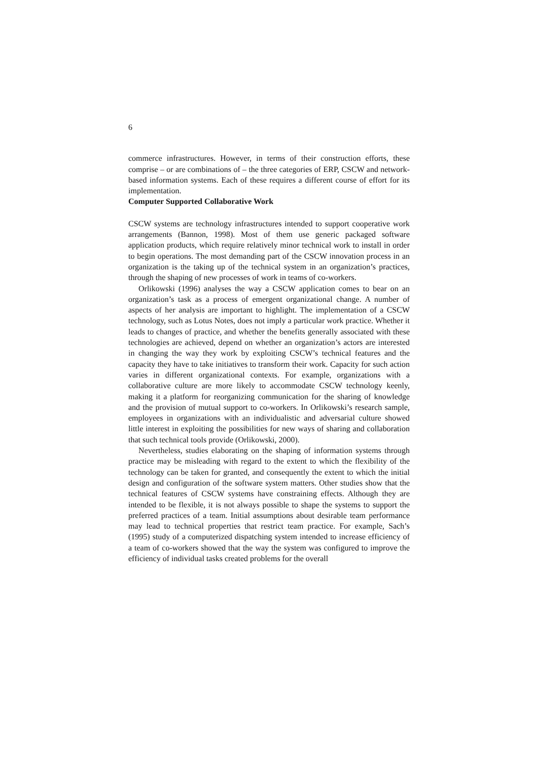6
commerce infrastructures. However, in terms of their construction efforts, these comprise – or are combinations of – the three categories of ERP, CSCW and network-based information systems. Each of these requires a different course of effort for its implementation.
Computer Supported Collaborative Work
CSCW systems are technology infrastructures intended to support cooperative work arrangements (Bannon, 1998). Most of them use generic packaged software application products, which require relatively minor technical work to install in order to begin operations. The most demanding part of the CSCW innovation process in an organization is the taking up of the technical system in an organization’s practices, through the shaping of new processes of work in teams of co-workers.
Orlikowski (1996) analyses the way a CSCW application comes to bear on an organization’s task as a process of emergent organizational change. A number of aspects of her analysis are important to highlight. The implementation of a CSCW technology, such as Lotus Notes, does not imply a particular work practice. Whether it leads to changes of practice, and whether the benefits generally associated with these technologies are achieved, depend on whether an organization’s actors are interested in changing the way they work by exploiting CSCW’s technical features and the capacity they have to take initiatives to transform their work. Capacity for such action varies in different organizational contexts. For example, organizations with a collaborative culture are more likely to accommodate CSCW technology keenly, making it a platform for reorganizing communication for the sharing of knowledge and the provision of mutual support to co-workers. In Orlikowski’s research sample, employees in organizations with an individualistic and adversarial culture showed little interest in exploiting the possibilities for new ways of sharing and collaboration that such technical tools provide (Orlikowski, 2000).
Nevertheless, studies elaborating on the shaping of information systems through practice may be misleading with regard to the extent to which the flexibility of the technology can be taken for granted, and consequently the extent to which the initial design and configuration of the software system matters. Other studies show that the technical features of CSCW systems have constraining effects. Although they are intended to be flexible, it is not always possible to shape the systems to support the preferred practices of a team. Initial assumptions about desirable team performance may lead to technical properties that restrict team practice. For example, Sach’s (1995) study of a computerized dispatching system intended to increase efficiency of a team of co-workers showed that the way the system was configured to improve the efficiency of individual tasks created problems for the overall